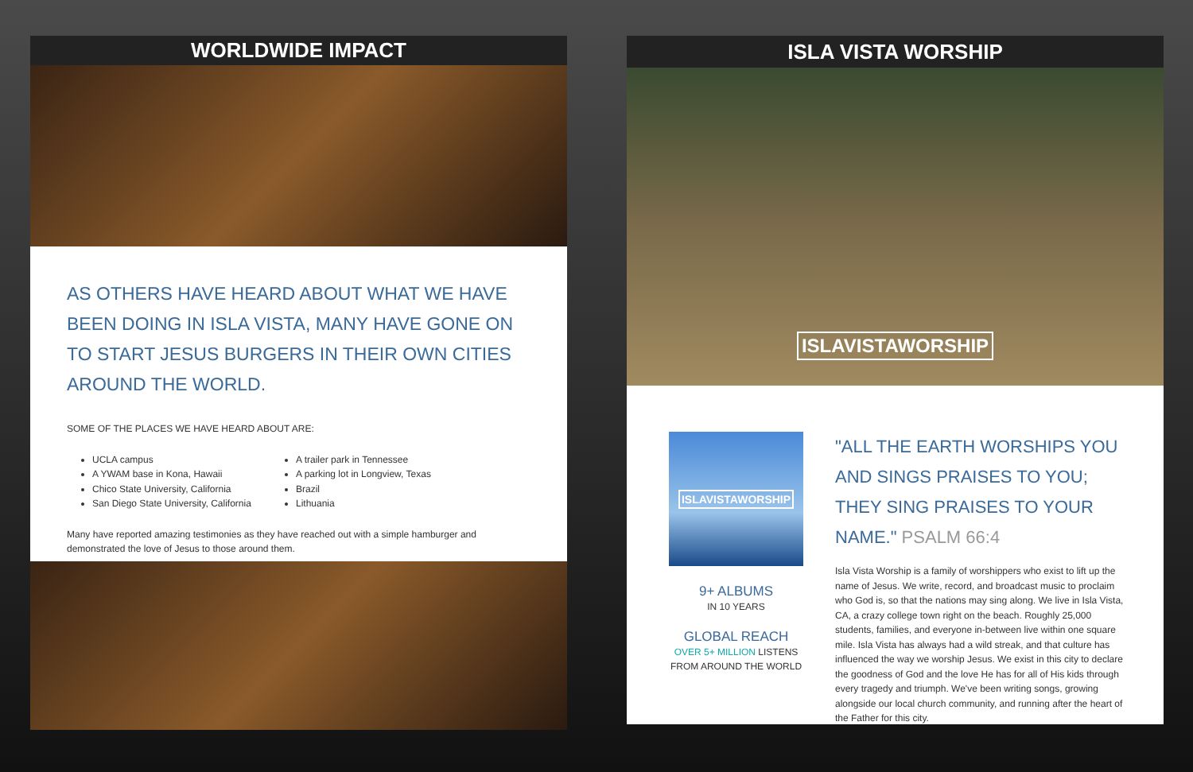WORLDWIDE IMPACT
AS OTHERS HAVE HEARD ABOUT WHAT WE HAVE BEEN DOING IN ISLA VISTA, MANY HAVE GONE ON TO START JESUS BURGERS IN THEIR OWN CITIES AROUND THE WORLD.
SOME OF THE PLACES WE HAVE HEARD ABOUT ARE:
UCLA campus
A YWAM base in Kona, Hawaii
Chico State University, California
San Diego State University, California
A trailer park in Tennessee
A parking lot in Longview, Texas
Brazil
Lithuania
Many have reported amazing testimonies as they have reached out with a simple hamburger and demonstrated the love of Jesus to those around them.
ISLA VISTA WORSHIP
ISLAVISTAWORSHIP
ISLAVISTAWORSHIP
9+ ALBUMS
IN 10 YEARS
GLOBAL REACH
OVER 5+ MILLION LISTENS
FROM AROUND THE WORLD
"ALL THE EARTH WORSHIPS YOU AND SINGS PRAISES TO YOU; THEY SING PRAISES TO YOUR NAME." PSALM 66:4
Isla Vista Worship is a family of worshippers who exist to lift up the name of Jesus. We write, record, and broadcast music to proclaim who God is, so that the nations may sing along. We live in Isla Vista, CA, a crazy college town right on the beach. Roughly 25,000 students, families, and everyone in-between live within one square mile. Isla Vista has always had a wild streak, and that culture has influenced the way we worship Jesus. We exist in this city to declare the goodness of God and the love He has for all of His kids through every tragedy and triumph. We've been writing songs, growing alongside our local church community, and running after the heart of the Father for this city.